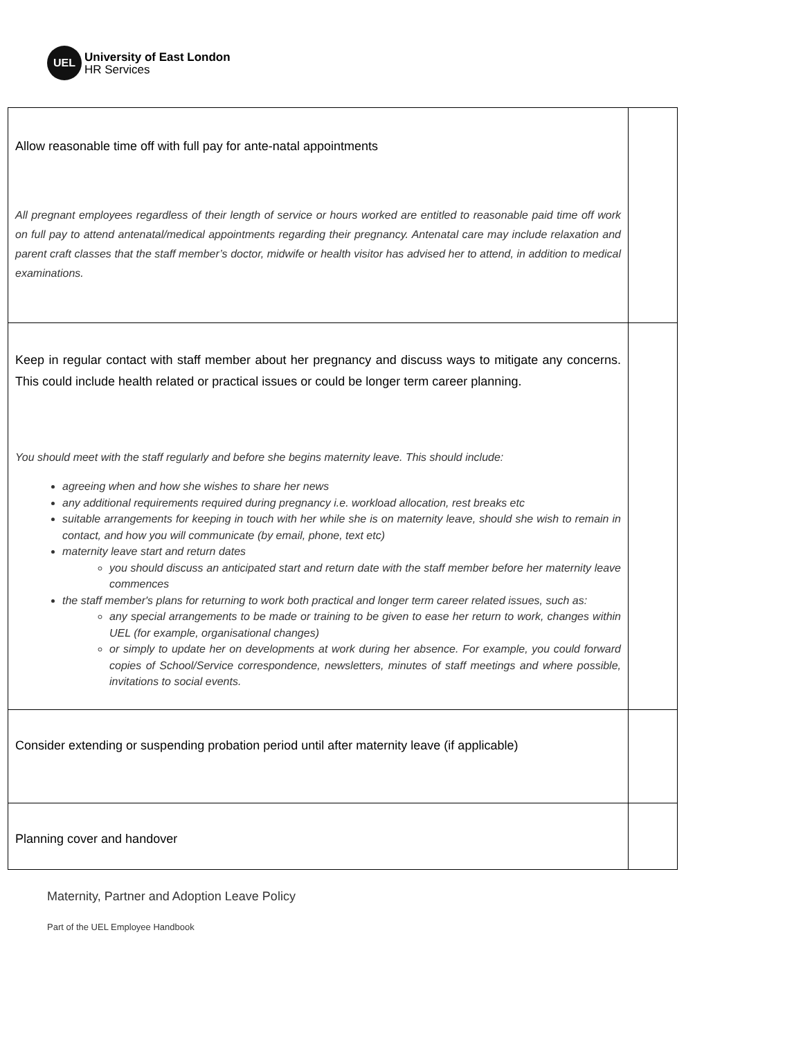UEL
University of East London
HR Services
| Allow reasonable time off with full pay for ante-natal appointments All pregnant employees regardless of their length of service or hours worked are entitled to reasonable paid time off work on full pay to attend antenatal/medical appointments regarding their pregnancy. Antenatal care may include relaxation and parent craft classes that the staff member’s doctor, midwife or health visitor has advised her to attend, in addition to medical examinations. | |
| Keep in regular contact with staff member about her pregnancy and discuss ways to mitigate any concerns. This could include health related or practical issues or could be longer term career planning. You should meet with the staff regularly and before she begins maternity leave. This should include: agreeing when and how she wishes to share her news any additional requirements required during pregnancy i.e. workload allocation, rest breaks etc suitable arrangements for keeping in touch with her while she is on maternity leave, should she wish to remain in contact, and how you will communicate (by email, phone, text etc) maternity leave start and return dates you should discuss an anticipated start and return date with the staff member before her maternity leave commences the staff member's plans for returning to work both practical and longer term career related issues, such as: any special arrangements to be made or training to be given to ease her return to work, changes within UEL (for example, organisational changes) or simply to update her on developments at work during her absence. For example, you could forward copies of School/Service correspondence, newsletters, minutes of staff meetings and where possible, invitations to social events. | |
| Consider extending or suspending probation period until after maternity leave (if applicable) | |
| Planning cover and handover | |
Maternity, Partner and Adoption Leave Policy
Part of the UEL Employee Handbook